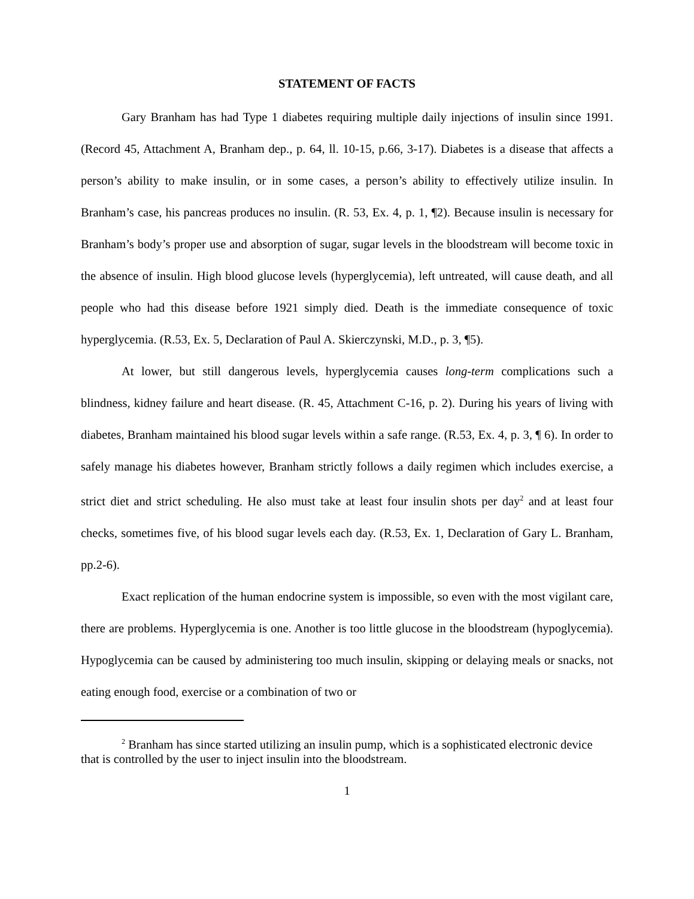STATEMENT OF FACTS
Gary Branham has had Type 1 diabetes requiring multiple daily injections of insulin since 1991. (Record 45, Attachment A, Branham dep., p. 64, ll. 10-15, p.66, 3-17). Diabetes is a disease that affects a person’s ability to make insulin, or in some cases, a person’s ability to effectively utilize insulin. In Branham’s case, his pancreas produces no insulin. (R. 53, Ex. 4, p. 1, ¶2). Because insulin is necessary for Branham’s body’s proper use and absorption of sugar, sugar levels in the bloodstream will become toxic in the absence of insulin. High blood glucose levels (hyperglycemia), left untreated, will cause death, and all people who had this disease before 1921 simply died. Death is the immediate consequence of toxic hyperglycemia. (R.53, Ex. 5, Declaration of Paul A. Skierczynski, M.D., p. 3, ¶5).
At lower, but still dangerous levels, hyperglycemia causes long-term complications such a blindness, kidney failure and heart disease. (R. 45, Attachment C-16, p. 2). During his years of living with diabetes, Branham maintained his blood sugar levels within a safe range. (R.53, Ex. 4, p. 3, ¶ 6). In order to safely manage his diabetes however, Branham strictly follows a daily regimen which includes exercise, a strict diet and strict scheduling. He also must take at least four insulin shots per day<sup>2</sup> and at least four checks, sometimes five, of his blood sugar levels each day. (R.53, Ex. 1, Declaration of Gary L. Branham, pp.2-6).
Exact replication of the human endocrine system is impossible, so even with the most vigilant care, there are problems. Hyperglycemia is one. Another is too little glucose in the bloodstream (hypoglycemia). Hypoglycemia can be caused by administering too much insulin, skipping or delaying meals or snacks, not eating enough food, exercise or a combination of two or
<sup>2</sup> Branham has since started utilizing an insulin pump, which is a sophisticated electronic device that is controlled by the user to inject insulin into the bloodstream.
1